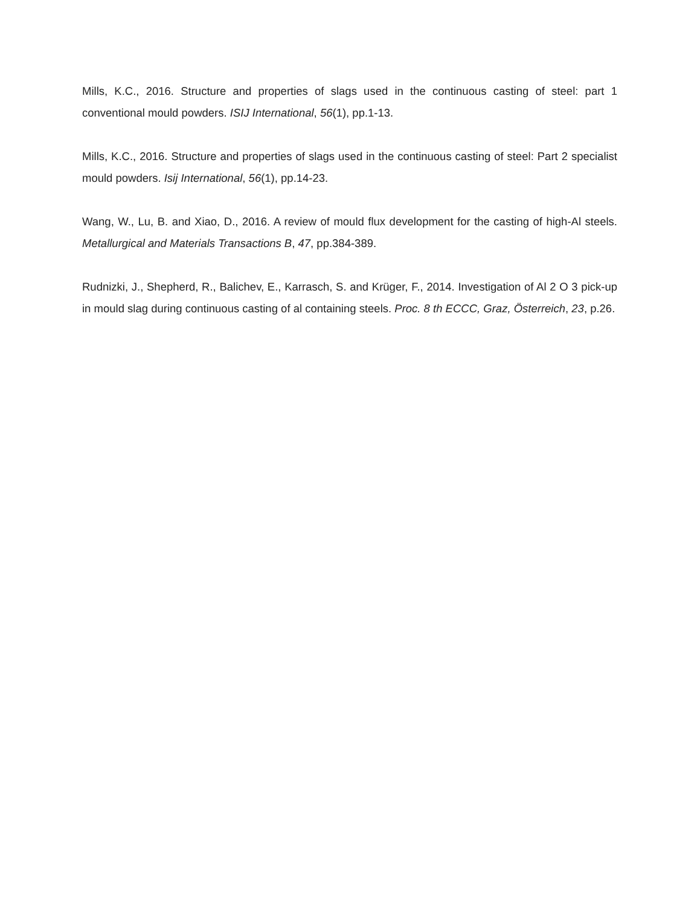Mills, K.C., 2016. Structure and properties of slags used in the continuous casting of steel: part 1 conventional mould powders. ISIJ International, 56(1), pp.1-13.
Mills, K.C., 2016. Structure and properties of slags used in the continuous casting of steel: Part 2 specialist mould powders. Isij International, 56(1), pp.14-23.
Wang, W., Lu, B. and Xiao, D., 2016. A review of mould flux development for the casting of high-Al steels. Metallurgical and Materials Transactions B, 47, pp.384-389.
Rudnizki, J., Shepherd, R., Balichev, E., Karrasch, S. and Krüger, F., 2014. Investigation of Al 2 O 3 pick-up in mould slag during continuous casting of al containing steels. Proc. 8 th ECCC, Graz, Österreich, 23, p.26.